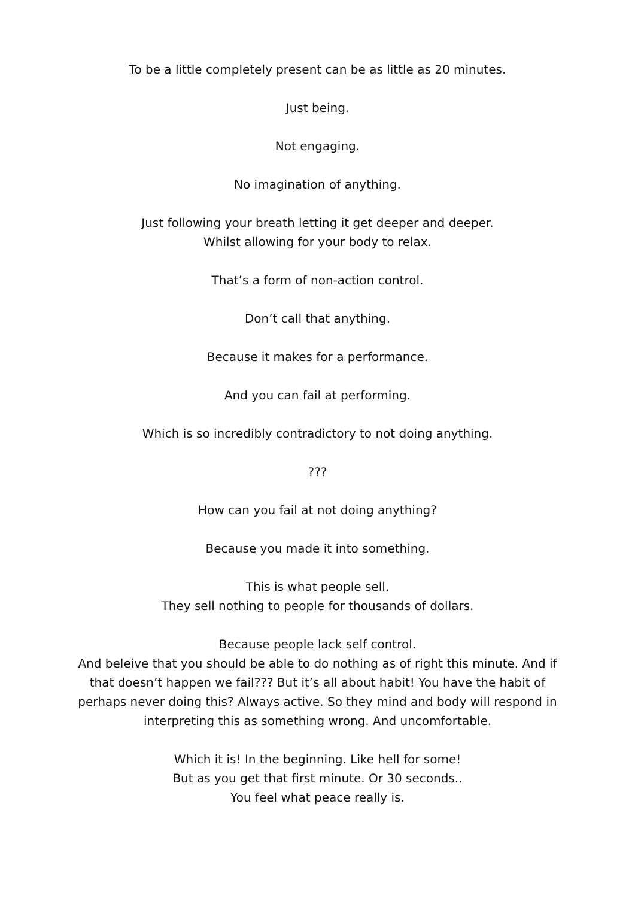To be a little completely present can be as little as 20 minutes.
Just being.
Not engaging.
No imagination of anything.
Just following your breath letting it get deeper and deeper.
Whilst allowing for your body to relax.
That’s a form of non-action control.
Don’t call that anything.
Because it makes for a performance.
And you can fail at performing.
Which is so incredibly contradictory to not doing anything.
???
How can you fail at not doing anything?
Because you made it into something.
This is what people sell.
They sell nothing to people for thousands of dollars.
Because people lack self control.
And beleive that you should be able to do nothing as of right this minute. And if that doesn’t happen we fail??? But it’s all about habit! You have the habit of perhaps never doing this? Always active. So they mind and body will respond in interpreting this as something wrong. And uncomfortable.
Which it is! In the beginning. Like hell for some!
But as you get that first minute. Or 30 seconds..
You feel what peace really is.